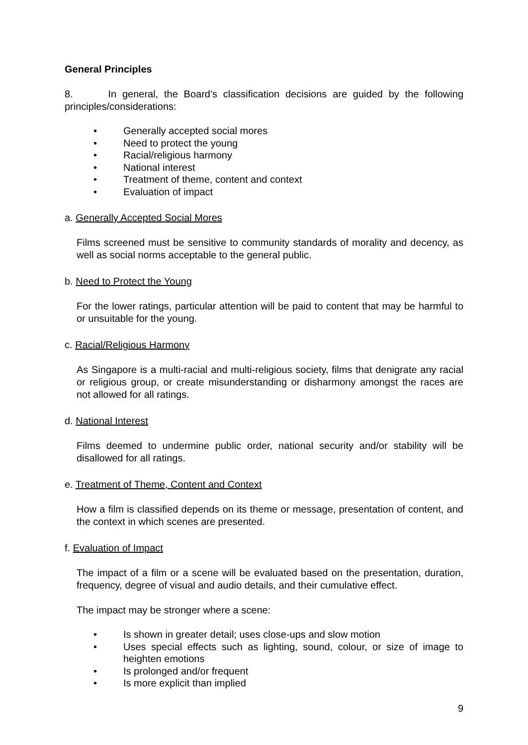General Principles
8. In general, the Board’s classification decisions are guided by the following principles/considerations:
• Generally accepted social mores
• Need to protect the young
• Racial/religious harmony
• National interest
• Treatment of theme, content and context
• Evaluation of impact
a. Generally Accepted Social Mores
Films screened must be sensitive to community standards of morality and decency, as well as social norms acceptable to the general public.
b. Need to Protect the Young
For the lower ratings, particular attention will be paid to content that may be harmful to or unsuitable for the young.
c. Racial/Religious Harmony
As Singapore is a multi-racial and multi-religious society, films that denigrate any racial or religious group, or create misunderstanding or disharmony amongst the races are not allowed for all ratings.
d. National Interest
Films deemed to undermine public order, national security and/or stability will be disallowed for all ratings.
e. Treatment of Theme, Content and Context
How a film is classified depends on its theme or message, presentation of content, and the context in which scenes are presented.
f. Evaluation of Impact
The impact of a film or a scene will be evaluated based on the presentation, duration, frequency, degree of visual and audio details, and their cumulative effect.
The impact may be stronger where a scene:
• Is shown in greater detail; uses close-ups and slow motion
• Uses special effects such as lighting, sound, colour, or size of image to heighten emotions
• Is prolonged and/or frequent
• Is more explicit than implied
9